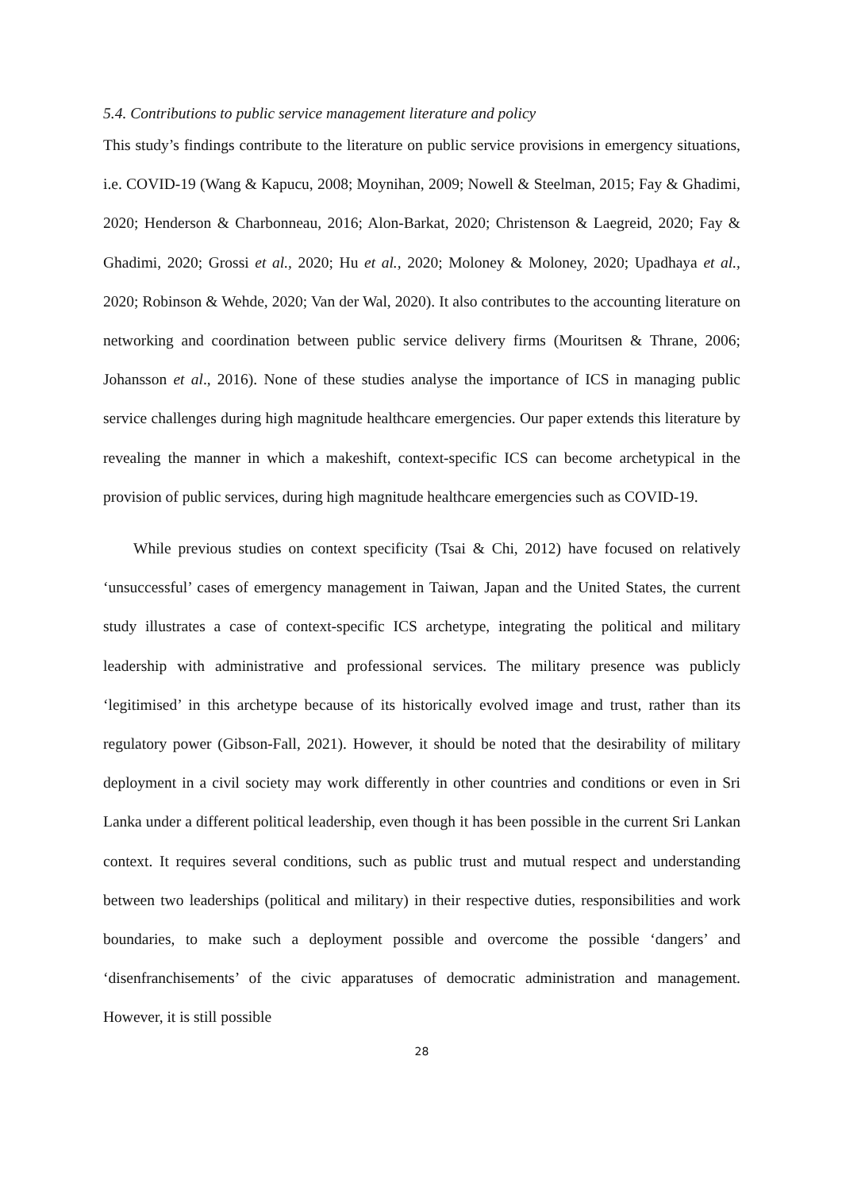5.4. Contributions to public service management literature and policy
This study’s findings contribute to the literature on public service provisions in emergency situations, i.e. COVID-19 (Wang & Kapucu, 2008; Moynihan, 2009; Nowell & Steelman, 2015; Fay & Ghadimi, 2020; Henderson & Charbonneau, 2016; Alon-Barkat, 2020; Christenson & Laegreid, 2020; Fay & Ghadimi, 2020; Grossi et al., 2020; Hu et al., 2020; Moloney & Moloney, 2020; Upadhaya et al., 2020; Robinson & Wehde, 2020; Van der Wal, 2020). It also contributes to the accounting literature on networking and coordination between public service delivery firms (Mouritsen & Thrane, 2006; Johansson et al., 2016). None of these studies analyse the importance of ICS in managing public service challenges during high magnitude healthcare emergencies. Our paper extends this literature by revealing the manner in which a makeshift, context-specific ICS can become archetypical in the provision of public services, during high magnitude healthcare emergencies such as COVID-19.
While previous studies on context specificity (Tsai & Chi, 2012) have focused on relatively ‘unsuccessful’ cases of emergency management in Taiwan, Japan and the United States, the current study illustrates a case of context-specific ICS archetype, integrating the political and military leadership with administrative and professional services. The military presence was publicly ‘legitimised’ in this archetype because of its historically evolved image and trust, rather than its regulatory power (Gibson-Fall, 2021). However, it should be noted that the desirability of military deployment in a civil society may work differently in other countries and conditions or even in Sri Lanka under a different political leadership, even though it has been possible in the current Sri Lankan context. It requires several conditions, such as public trust and mutual respect and understanding between two leaderships (political and military) in their respective duties, responsibilities and work boundaries, to make such a deployment possible and overcome the possible ‘dangers’ and ‘disenfranchisements’ of the civic apparatuses of democratic administration and management. However, it is still possible
28